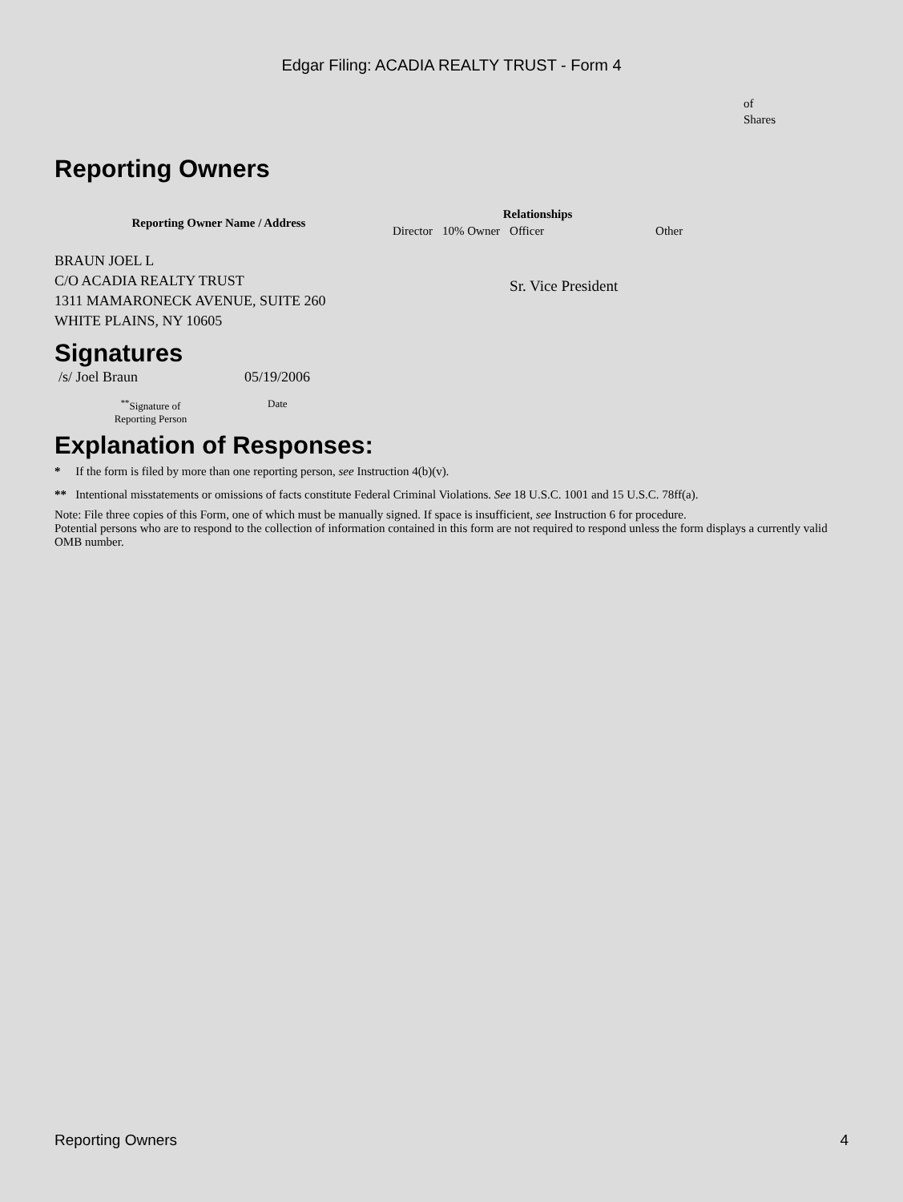Edgar Filing: ACADIA REALTY TRUST - Form 4
of
Shares
Reporting Owners
| Reporting Owner Name / Address | Relationships | | | |
| --- | --- | --- | --- | --- |
| | Director | 10% Owner | Officer | Other |
| BRAUN JOEL L C/O ACADIA REALTY TRUST 1311 MAMARONECK AVENUE, SUITE 260 WHITE PLAINS, NY 10605 | | | Sr. Vice President | |
Signatures
| /s/ Joel Braun | 05/19/2006 |
| <sup>**</sup> Signature of Reporting Person | Date |
Explanation of Responses:
* If the form is filed by more than one reporting person, see Instruction 4(b)(v).
** Intentional misstatements or omissions of facts constitute Federal Criminal Violations. See 18 U.S.C. 1001 and 15 U.S.C. 78ff(a).
Note: File three copies of this Form, one of which must be manually signed. If space is insufficient, see Instruction 6 for procedure.
Potential persons who are to respond to the collection of information contained in this form are not required to respond unless the form displays a currently valid OMB number.
Reporting Owners 4